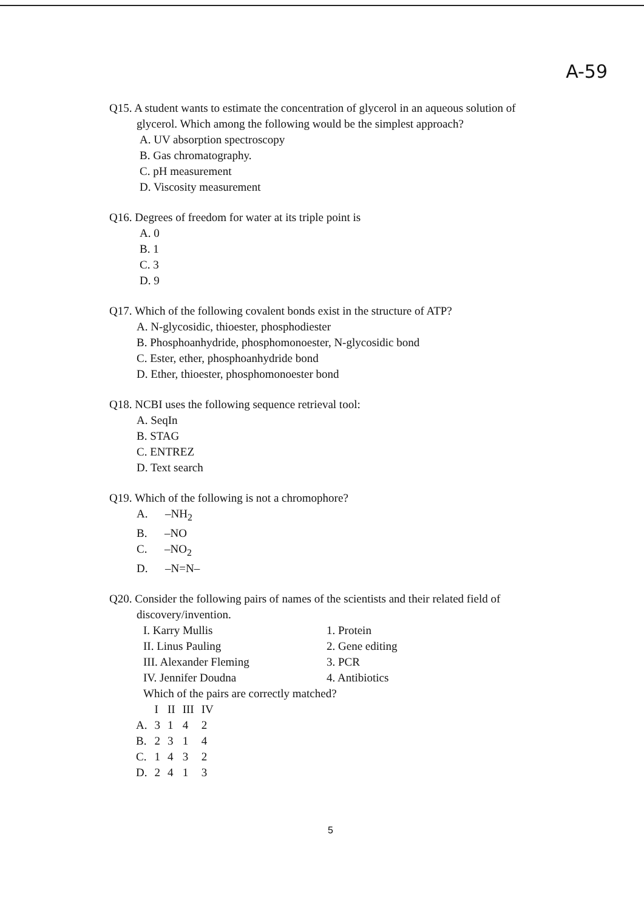A-59
Q15. A student wants to estimate the concentration of glycerol in an aqueous solution of
glycerol. Which among the following would be the simplest approach?
A. UV absorption spectroscopy
B. Gas chromatography.
C. pH measurement
D. Viscosity measurement
Q16. Degrees of freedom for water at its triple point is
A. 0
B. 1
C. 3
D. 9
Q17. Which of the following covalent bonds exist in the structure of ATP?
A. N-glycosidic, thioester, phosphodiester
B. Phosphoanhydride, phosphomonoester, N-glycosidic bond
C. Ester, ether, phosphoanhydride bond
D. Ether, thioester, phosphomonoester bond
Q18. NCBI uses the following sequence retrieval tool:
A. SeqIn
B. STAG
C. ENTREZ
D. Text search
Q19. Which of the following is not a chromophore?
A. –NH<sub>2</sub>
B. –NO
C. –NO<sub>2</sub>
D. –N=N–
Q20. Consider the following pairs of names of the scientists and their related field of
discovery/invention.
| I. Karry Mullis | 1. Protein |
| II. Linus Pauling | 2. Gene editing |
| III. Alexander Fleming | 3. PCR |
| IV. Jennifer Doudna | 4. Antibiotics |
Which of the pairs are correctly matched?
| | I | II | III | IV |
| --- | --- | --- | --- | --- |
| A. | 3 | 1 | 4 | 2 |
| B. | 2 | 3 | 1 | 4 |
| C. | 1 | 4 | 3 | 2 |
| D. | 2 | 4 | 1 | 3 |
5